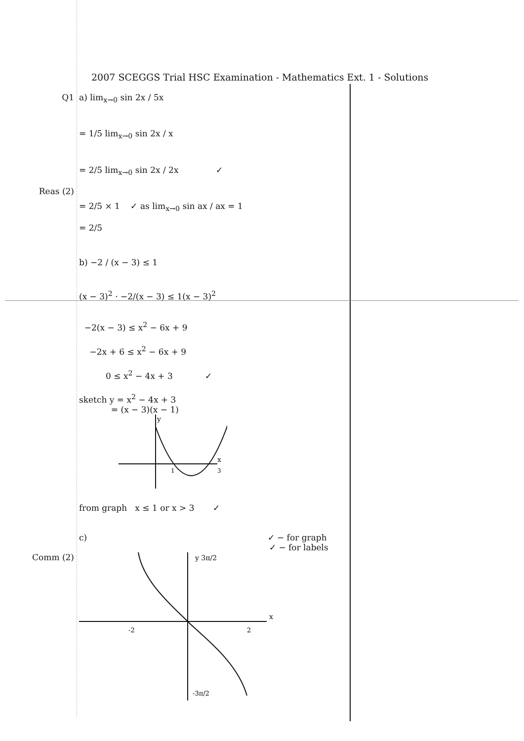2007 SCEGGS Trial HSC Examination - Mathematics Ext. 1 - Solutions
Q1 a) lim<sub>x→0</sub> sin 2x / 5x
= 1/5 lim<sub>x→0</sub> sin 2x / x
= 2/5 lim<sub>x→0</sub> sin 2x / 2x ✓
Reas (2)
= 2/5 × 1 ✓ as lim<sub>x→0</sub> sin ax / ax = 1
= 2/5
b) −2 / (x − 3) ≤ 1
(x − 3)<sup>2</sup> · −2/(x − 3) ≤ 1(x − 3)<sup>2</sup>
−2(x − 3) ≤ x<sup>2</sup> − 6x + 9
−2x + 6 ≤ x<sup>2</sup> − 6x + 9
0 ≤ x<sup>2</sup> − 4x + 3 ✓
sketch y = x<sup>2</sup> − 4x + 3
= (x − 3)(x − 1)
y
x
1
3
from graph x ≤ 1 or x > 3 ✓
c) ✓ − for graph
✓ − for labels
Comm (2)
y 3π/2
x
-2
2
-3π/2